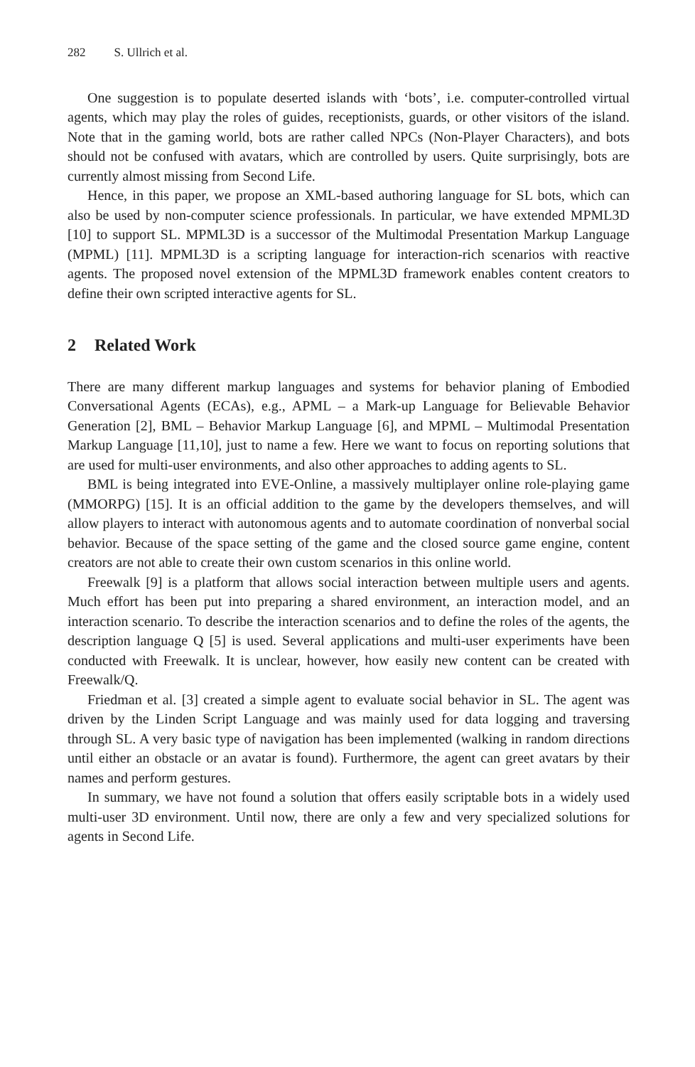282 S. Ullrich et al.
One suggestion is to populate deserted islands with ‘bots’, i.e. computer-controlled virtual agents, which may play the roles of guides, receptionists, guards, or other visitors of the island. Note that in the gaming world, bots are rather called NPCs (Non-Player Characters), and bots should not be confused with avatars, which are controlled by users. Quite surprisingly, bots are currently almost missing from Second Life.
Hence, in this paper, we propose an XML-based authoring language for SL bots, which can also be used by non-computer science professionals. In particular, we have extended MPML3D [10] to support SL. MPML3D is a successor of the Multimodal Presentation Markup Language (MPML) [11]. MPML3D is a scripting language for interaction-rich scenarios with reactive agents. The proposed novel extension of the MPML3D framework enables content creators to define their own scripted interactive agents for SL.
2 Related Work
There are many different markup languages and systems for behavior planing of Embodied Conversational Agents (ECAs), e.g., APML – a Mark-up Language for Believable Behavior Generation [2], BML – Behavior Markup Language [6], and MPML – Multimodal Presentation Markup Language [11,10], just to name a few. Here we want to focus on reporting solutions that are used for multi-user environments, and also other approaches to adding agents to SL.
BML is being integrated into EVE-Online, a massively multiplayer online role-playing game (MMORPG) [15]. It is an official addition to the game by the developers themselves, and will allow players to interact with autonomous agents and to automate coordination of nonverbal social behavior. Because of the space setting of the game and the closed source game engine, content creators are not able to create their own custom scenarios in this online world.
Freewalk [9] is a platform that allows social interaction between multiple users and agents. Much effort has been put into preparing a shared environment, an interaction model, and an interaction scenario. To describe the interaction scenarios and to define the roles of the agents, the description language Q [5] is used. Several applications and multi-user experiments have been conducted with Freewalk. It is unclear, however, how easily new content can be created with Freewalk/Q.
Friedman et al. [3] created a simple agent to evaluate social behavior in SL. The agent was driven by the Linden Script Language and was mainly used for data logging and traversing through SL. A very basic type of navigation has been implemented (walking in random directions until either an obstacle or an avatar is found). Furthermore, the agent can greet avatars by their names and perform gestures.
In summary, we have not found a solution that offers easily scriptable bots in a widely used multi-user 3D environment. Until now, there are only a few and very specialized solutions for agents in Second Life.